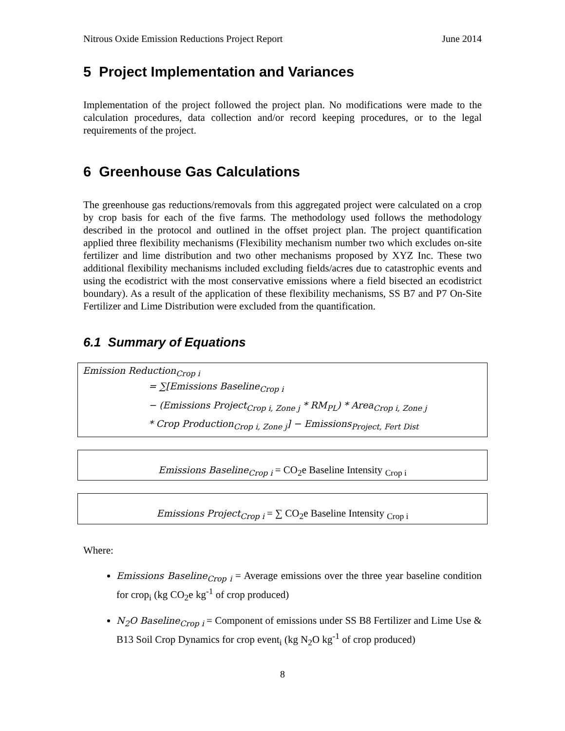Nitrous Oxide Emission Reductions Project Report June 2014
5 Project Implementation and Variances
Implementation of the project followed the project plan. No modifications were made to the calculation procedures, data collection and/or record keeping procedures, or to the legal requirements of the project.
6 Greenhouse Gas Calculations
The greenhouse gas reductions/removals from this aggregated project were calculated on a crop by crop basis for each of the five farms. The methodology used follows the methodology described in the protocol and outlined in the offset project plan. The project quantification applied three flexibility mechanisms (Flexibility mechanism number two which excludes on-site fertilizer and lime distribution and two other mechanisms proposed by XYZ Inc. These two additional flexibility mechanisms included excluding fields/acres due to catastrophic events and using the ecodistrict with the most conservative emissions where a field bisected an ecodistrict boundary). As a result of the application of these flexibility mechanisms, SS B7 and P7 On-Site Fertilizer and Lime Distribution were excluded from the quantification.
6.1 Summary of Equations
Emission Reduction<sub>Crop i</sub>
= ∑[Emissions Baseline<sub>Crop i</sub>
− (Emissions Project<sub>Crop i, Zone j</sub> * RM<sub>PL</sub>) * Area<sub>Crop i, Zone j</sub>
* Crop Production<sub>Crop i, Zone j</sub>] − Emissions<sub>Project, Fert Dist</sub>
Emissions Baseline<sub>Crop i</sub> = CO<sub>2</sub>e Baseline Intensity <sub>Crop i</sub>
Emissions Project<sub>Crop i</sub> = ∑ CO<sub>2</sub>e Baseline Intensity <sub>Crop i</sub>
Where:
Emissions Baseline<sub>Crop i</sub> = Average emissions over the three year baseline condition for crop<sub>i</sub> (kg CO<sub>2</sub>e kg<sup>-1</sup> of crop produced)
N<sub>2</sub>O Baseline<sub>Crop i</sub> = Component of emissions under SS B8 Fertilizer and Lime Use & B13 Soil Crop Dynamics for crop event<sub>i</sub> (kg N<sub>2</sub>O kg<sup>-1</sup> of crop produced)
8